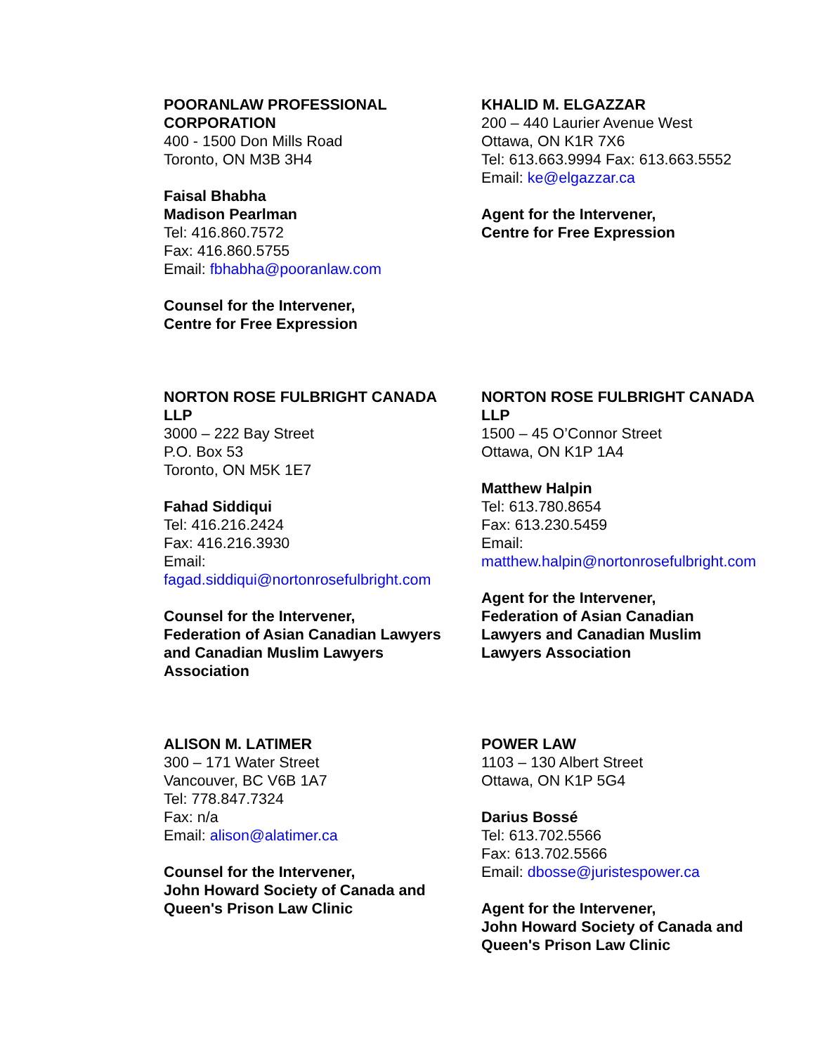POORANLAW PROFESSIONAL
CORPORATION
400 - 1500 Don Mills Road
Toronto, ON M3B 3H4
Faisal Bhabha
Madison Pearlman
Tel: 416.860.7572
Fax: 416.860.5755
Email: fbhabha@pooranlaw.com
Counsel for the Intervener,
Centre for Free Expression
KHALID M. ELGAZZAR
200 – 440 Laurier Avenue West
Ottawa, ON K1R 7X6
Tel: 613.663.9994 Fax: 613.663.5552
Email: ke@elgazzar.ca
Agent for the Intervener,
Centre for Free Expression
NORTON ROSE FULBRIGHT CANADA
LLP
3000 – 222 Bay Street
P.O. Box 53
Toronto, ON M5K 1E7
Fahad Siddiqui
Tel: 416.216.2424
Fax: 416.216.3930
Email:
fagad.siddiqui@nortonrosefulbright.com
Counsel for the Intervener,
Federation of Asian Canadian Lawyers
and Canadian Muslim Lawyers
Association
NORTON ROSE FULBRIGHT CANADA
LLP
1500 – 45 O’Connor Street
Ottawa, ON K1P 1A4
Matthew Halpin
Tel: 613.780.8654
Fax: 613.230.5459
Email:
matthew.halpin@nortonrosefulbright.com
Agent for the Intervener,
Federation of Asian Canadian
Lawyers and Canadian Muslim
Lawyers Association
ALISON M. LATIMER
300 – 171 Water Street
Vancouver, BC V6B 1A7
Tel: 778.847.7324
Fax: n/a
Email: alison@alatimer.ca
Counsel for the Intervener,
John Howard Society of Canada and
Queen's Prison Law Clinic
POWER LAW
1103 – 130 Albert Street
Ottawa, ON K1P 5G4
Darius Bossé
Tel: 613.702.5566
Fax: 613.702.5566
Email: dbosse@juristespower.ca
Agent for the Intervener,
John Howard Society of Canada and
Queen's Prison Law Clinic